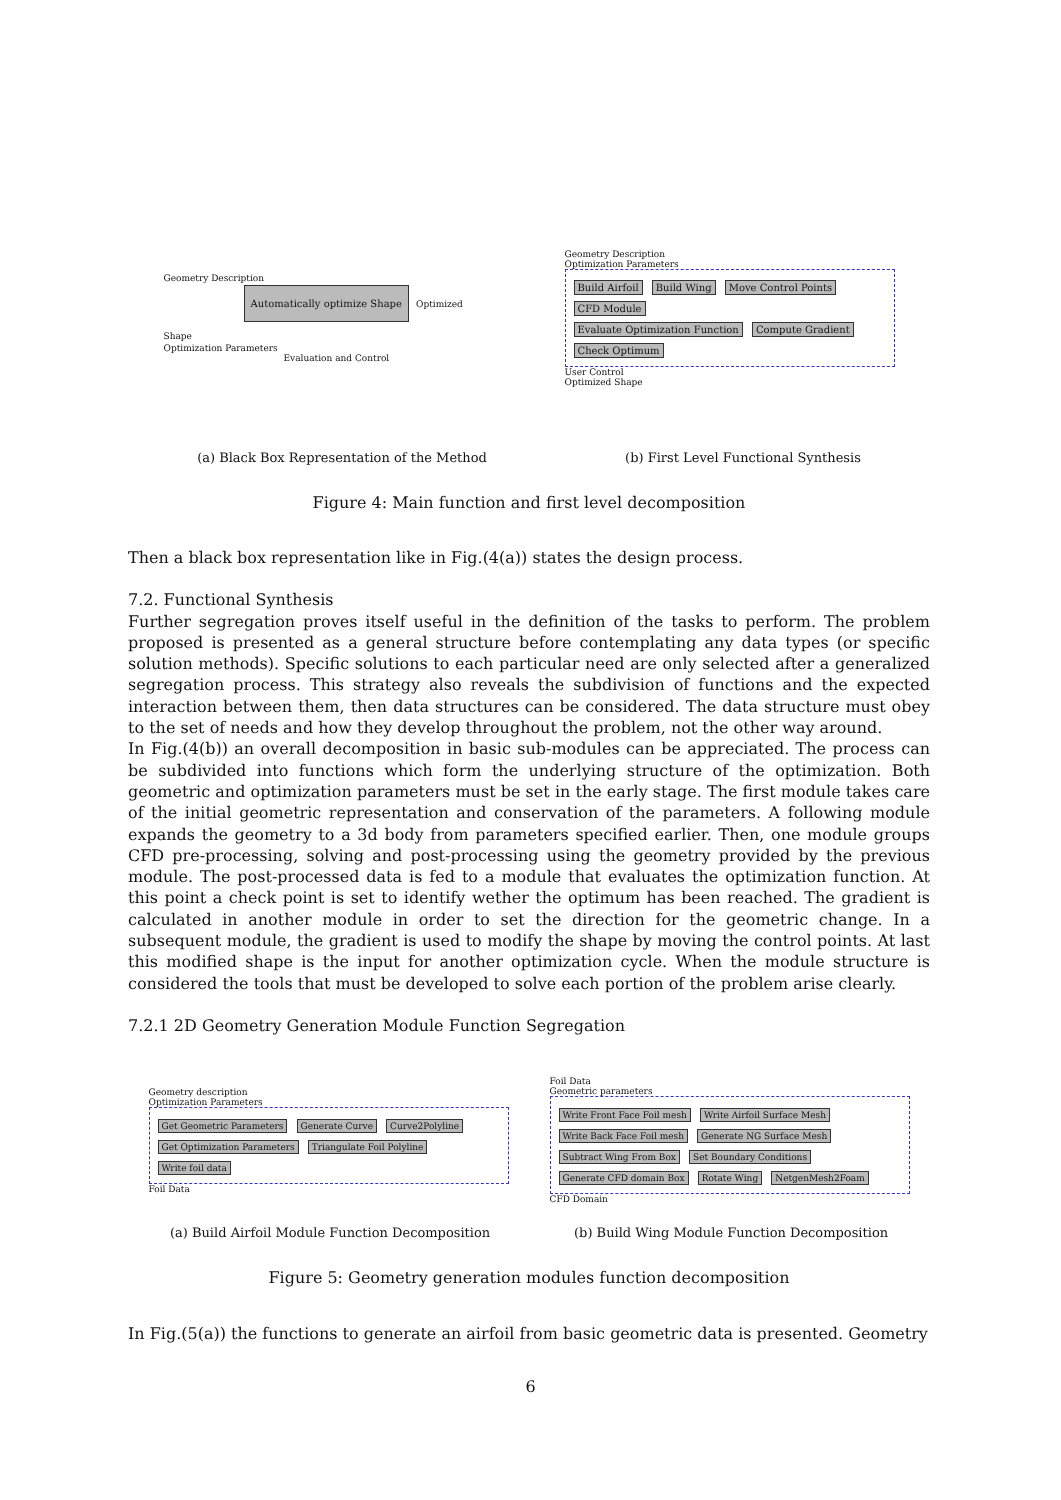Geometry Description
Automatically optimize Shape
Optimized Shape
Optimization Parameters
Evaluation and Control
Geometry Description
Optimization Parameters
Build Airfoil Build Wing Move Control Points
CFD Module
Evaluate Optimization Function Compute Gradient
Check Optimum
User Control
Optimized Shape
(a) Black Box Representation of the Method (b) First Level Functional Synthesis
Figure 4: Main function and first level decomposition
Then a black box representation like in Fig.(4(a)) states the design process.
7.2. Functional Synthesis
Further segregation proves itself useful in the definition of the tasks to perform. The problem proposed is presented as a general structure before contemplating any data types (or specific solution methods). Specific solutions to each particular need are only selected after a generalized segregation process. This strategy also reveals the subdivision of functions and the expected interaction between them, then data structures can be considered. The data structure must obey to the set of needs and how they develop throughout the problem, not the other way around.
In Fig.(4(b)) an overall decomposition in basic sub-modules can be appreciated. The process can be subdivided into functions which form the underlying structure of the optimization. Both geometric and optimization parameters must be set in the early stage. The first module takes care of the initial geometric representation and conservation of the parameters. A following module expands the geometry to a 3d body from parameters specified earlier. Then, one module groups CFD pre-processing, solving and post-processing using the geometry provided by the previous module. The post-processed data is fed to a module that evaluates the optimization function. At this point a check point is set to identify wether the optimum has been reached. The gradient is calculated in another module in order to set the direction for the geometric change. In a subsequent module, the gradient is used to modify the shape by moving the control points. At last this modified shape is the input for another optimization cycle. When the module structure is considered the tools that must be developed to solve each portion of the problem arise clearly.
7.2.1 2D Geometry Generation Module Function Segregation
Geometry description
Optimization Parameters
Get Geometric Parameters Generate Curve Curve2Polyline Get Optimization Parameters Triangulate Foil Polyline Write foil data
Foil Data
Foil Data
Geometric parameters
Write Front Face Foil mesh Write Airfoil Surface Mesh Write Back Face Foil mesh Generate NG Surface Mesh Subtract Wing From Box Set Boundary Conditions Generate CFD domain Box Rotate Wing NetgenMesh2Foam
CFD Domain
(a) Build Airfoil Module Function Decomposition (b) Build Wing Module Function Decomposition
Figure 5: Geometry generation modules function decomposition
In Fig.(5(a)) the functions to generate an airfoil from basic geometric data is presented. Geometry
6